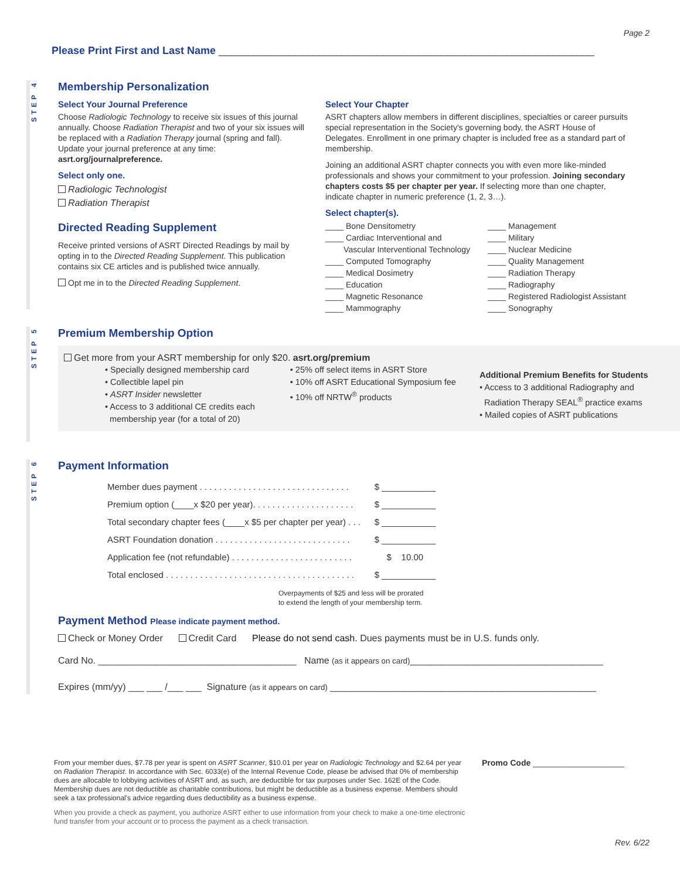Page 2
Please Print First and Last Name ________________________________________________________________
STEP 4
Membership Personalization
Select Your Journal Preference
Choose Radiologic Technology to receive six issues of this journal annually. Choose Radiation Therapist and two of your six issues will be replaced with a Radiation Therapy journal (spring and fall). Update your journal preference at any time: asrt.org/journalpreference.
Select only one.
Radiologic Technologist
Radiation Therapist
Directed Reading Supplement
Receive printed versions of ASRT Directed Readings by mail by opting in to the Directed Reading Supplement. This publication contains six CE articles and is published twice annually.
Opt me in to the Directed Reading Supplement.
Select Your Chapter
ASRT chapters allow members in different disciplines, specialties or career pursuits special representation in the Society's governing body, the ASRT House of Delegates. Enrollment in one primary chapter is included free as a standard part of membership.
Joining an additional ASRT chapter connects you with even more like-minded professionals and shows your commitment to your profession. Joining secondary chapters costs $5 per chapter per year. If selecting more than one chapter, indicate chapter in numeric preference (1, 2, 3…).
Select chapter(s).
____ Bone Densitometry
____ Cardiac Interventional and
Vascular Interventional Technology
____ Computed Tomography
____ Medical Dosimetry
____ Education
____ Magnetic Resonance
____ Mammography
____ Management
____ Military
____ Nuclear Medicine
____ Quality Management
____ Radiation Therapy
____ Radiography
____ Registered Radiologist Assistant
____ Sonography
STEP 5
Premium Membership Option
Get more from your ASRT membership for only $20. asrt.org/premium
• Specially designed membership card
• Collectible lapel pin
• ASRT Insider newsletter
• Access to 3 additional CE credits each
membership year (for a total of 20)
• 25% off select items in ASRT Store
• 10% off ASRT Educational Symposium fee
• 10% off NRTW<sup>®</sup> products
Additional Premium Benefits for Students
• Access to 3 additional Radiography and
Radiation Therapy SEAL<sup>®</sup> practice exams
• Mailed copies of ASRT publications
STEP 6
Payment Information
Member dues payment . . . . . . . . . . . . . . . . . . . . . . . . . . . . . . . $ ___________
Premium option (____x $20 per year). . . . . . . . . . . . . . . . . . . . . $ ___________
Total secondary chapter fees (____x $5 per chapter per year) . . . $ ___________
ASRT Foundation donation . . . . . . . . . . . . . . . . . . . . . . . . . . . . $ ___________
Application fee (not refundable) . . . . . . . . . . . . . . . . . . . . . . . . . $ 10.00
Total enclosed . . . . . . . . . . . . . . . . . . . . . . . . . . . . . . . . . . . . . . . $ ___________
Overpayments of $25 and less will be prorated
to extend the length of your membership term.
Payment Method Please indicate payment method.
Check or Money Order Credit Card Please do not send cash. Dues payments must be in U.S. funds only.
Card No. ______________________________________ Name (as it appears on card)_____________________________________
Expires (mm/yy) ___ ___ /___ ___ Signature (as it appears on card) ___________________________________________________
From your member dues, $7.78 per year is spent on ASRT Scanner, $10.01 per year on Radiologic Technology and $2.64 per year on Radiation Therapist. In accordance with Sec. 6033(e) of the Internal Revenue Code, please be advised that 0% of membership dues are allocable to lobbying activities of ASRT and, as such, are deductible for tax purposes under Sec. 162E of the Code. Membership dues are not deductible as charitable contributions, but might be deductible as a business expense. Members should seek a tax professional's advice regarding dues deductibility as a business expense.
When you provide a check as payment, you authorize ASRT either to use information from your check to make a one-time electronic fund transfer from your account or to process the payment as a check transaction.
Promo Code ____________________
Rev. 6/22